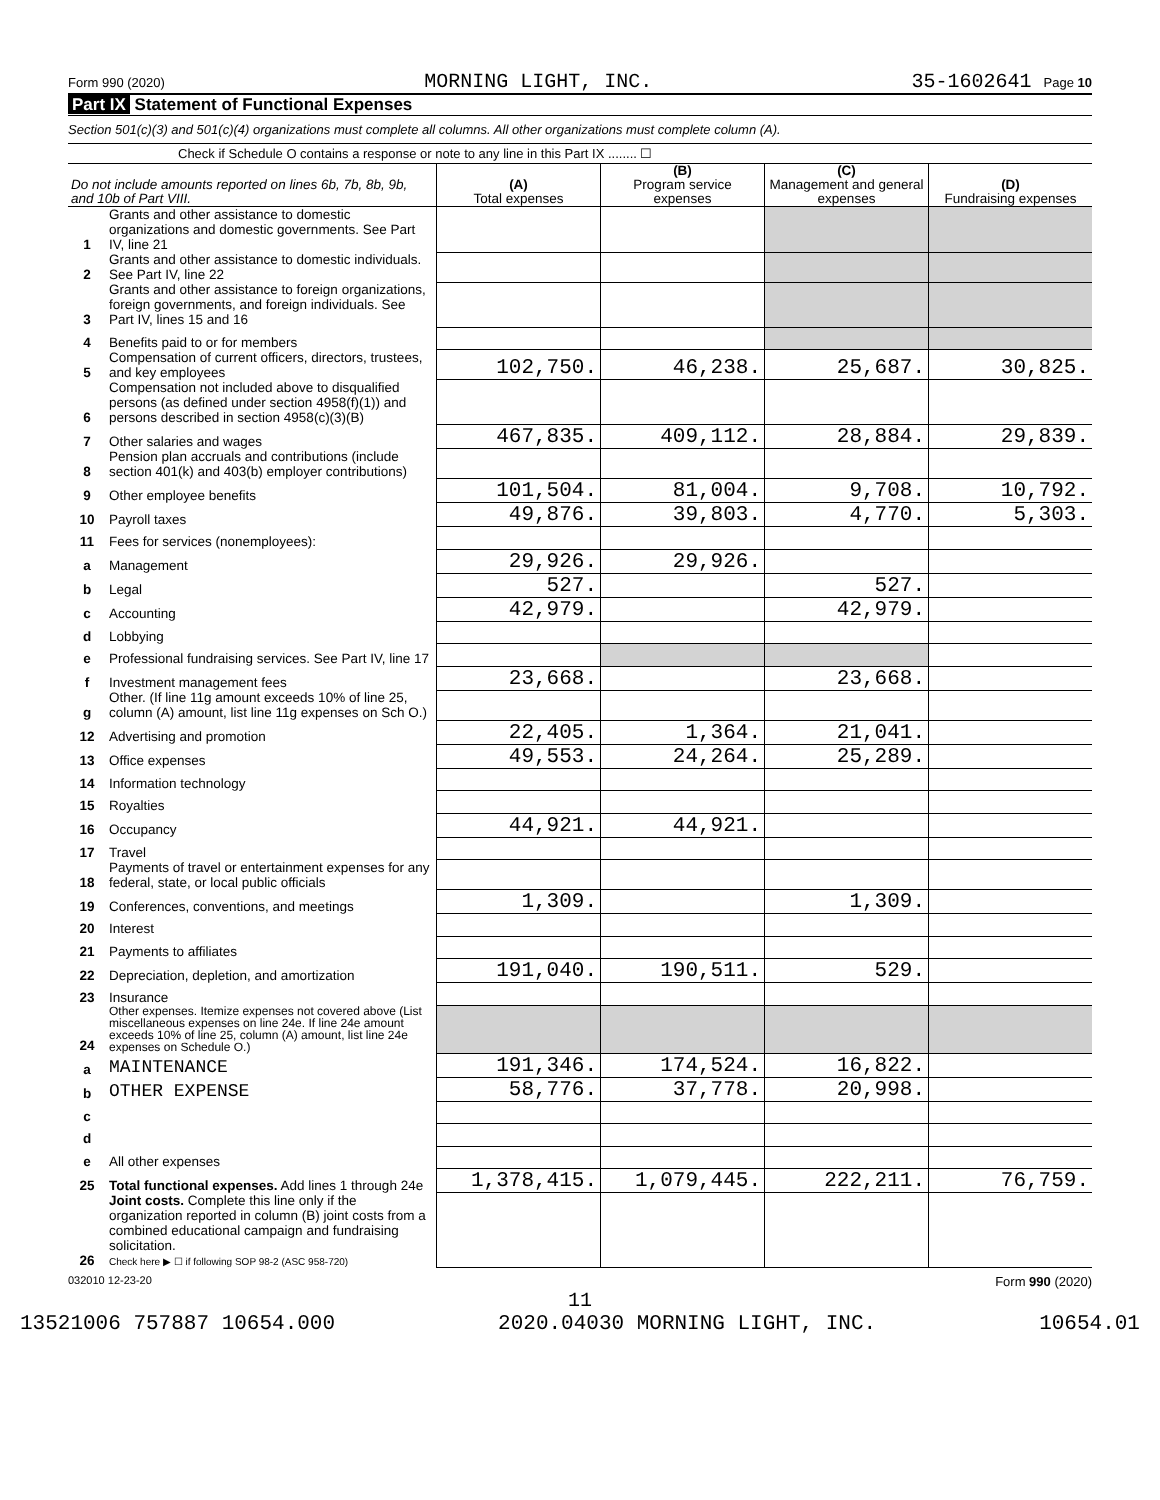Form 990 (2020) MORNING LIGHT, INC. 35-1602641 Page 10
Part IX Statement of Functional Expenses
Section 501(c)(3) and 501(c)(4) organizations must complete all columns. All other organizations must complete column (A).
Check if Schedule O contains a response or note to any line in this Part IX ........ ☐
| Do not include amounts reported on lines 6b, 7b, 8b, 9b, and 10b of Part VIII. | | (A) Total expenses | (B) Program service expenses | (C) Management and general expenses | (D) Fundraising expenses |
| --- | --- | --- | --- | --- | --- |
| 1 | Grants and other assistance to domestic organizations and domestic governments. See Part IV, line 21 | | | | |
| 2 | Grants and other assistance to domestic individuals. See Part IV, line 22 | | | | |
| 3 | Grants and other assistance to foreign organizations, foreign governments, and foreign individuals. See Part IV, lines 15 and 16 | | | | |
| 4 | Benefits paid to or for members | | | | |
| 5 | Compensation of current officers, directors, trustees, and key employees | 102,750. | 46,238. | 25,687. | 30,825. |
| 6 | Compensation not included above to disqualified persons (as defined under section 4958(f)(1)) and persons described in section 4958(c)(3)(B) | | | | |
| 7 | Other salaries and wages | 467,835. | 409,112. | 28,884. | 29,839. |
| 8 | Pension plan accruals and contributions (include section 401(k) and 403(b) employer contributions) | | | | |
| 9 | Other employee benefits | 101,504. | 81,004. | 9,708. | 10,792. |
| 10 | Payroll taxes | 49,876. | 39,803. | 4,770. | 5,303. |
| 11 | Fees for services (nonemployees): | | | | |
| a | Management | 29,926. | 29,926. | | |
| b | Legal | 527. | | 527. | |
| c | Accounting | 42,979. | | 42,979. | |
| d | Lobbying | | | | |
| e | Professional fundraising services. See Part IV, line 17 | | | | |
| f | Investment management fees | 23,668. | | 23,668. | |
| g | Other. (If line 11g amount exceeds 10% of line 25, column (A) amount, list line 11g expenses on Sch O.) | | | | |
| 12 | Advertising and promotion | 22,405. | 1,364. | 21,041. | |
| 13 | Office expenses | 49,553. | 24,264. | 25,289. | |
| 14 | Information technology | | | | |
| 15 | Royalties | | | | |
| 16 | Occupancy | 44,921. | 44,921. | | |
| 17 | Travel | | | | |
| 18 | Payments of travel or entertainment expenses for any federal, state, or local public officials | | | | |
| 19 | Conferences, conventions, and meetings | 1,309. | | 1,309. | |
| 20 | Interest | | | | |
| 21 | Payments to affiliates | | | | |
| 22 | Depreciation, depletion, and amortization | 191,040. | 190,511. | 529. | |
| 23 | Insurance | | | | |
| 24 | Other expenses. Itemize expenses not covered above (List miscellaneous expenses on line 24e. If line 24e amount exceeds 10% of line 25, column (A) amount, list line 24e expenses on Schedule O.) | | | | |
| a | MAINTENANCE | 191,346. | 174,524. | 16,822. | |
| b | OTHER EXPENSE | 58,776. | 37,778. | 20,998. | |
| c | | | | | |
| d | | | | | |
| e | All other expenses | | | | |
| 25 | Total functional expenses. Add lines 1 through 24e | 1,378,415. | 1,079,445. | 222,211. | 76,759. |
| 26 | Joint costs. Complete this line only if the organization reported in column (B) joint costs from a combined educational campaign and fundraising solicitation. Check here ▶ ☐ if following SOP 98-2 (ASC 958-720) | | | | |
032010 12-23-20 Form 990 (2020)
11
13521006 757887 10654.000 2020.04030 MORNING LIGHT, INC. 10654.01